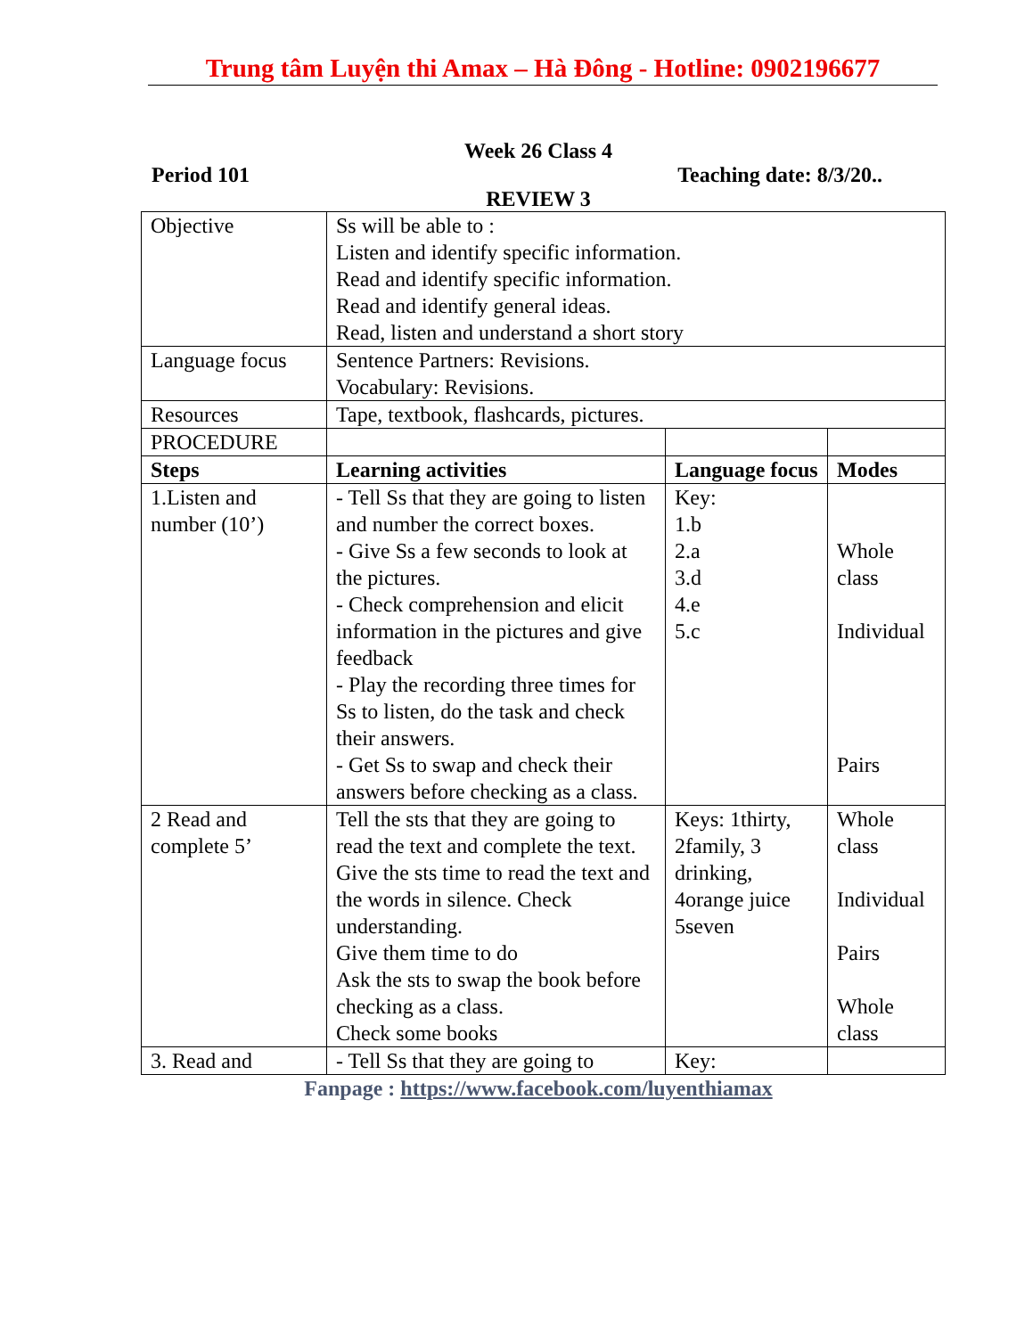Trung tâm Luyện thi Amax – Hà Đông - Hotline: 0902196677
Week 26 Class 4
Period 101 Teaching date: 8/3/20..
REVIEW 3
| Objective | Ss will be able to : Listen and identify specific information. Read and identify specific information. Read and identify general ideas. Read, listen and understand a short story | | |
| Language focus | Sentence Partners: Revisions. Vocabulary: Revisions. | | |
| Resources | Tape, textbook, flashcards, pictures. | | |
| PROCEDURE | | | |
| Steps | Learning activities | Language focus | Modes |
| 1.Listen and number (10’) | - Tell Ss that they are going to listen and number the correct boxes. - Give Ss a few seconds to look at the pictures. - Check comprehension and elicit information in the pictures and give feedback - Play the recording three times for Ss to listen, do the task and check their answers. - Get Ss to swap and check their answers before checking as a class. | Key: 1.b 2.a 3.d 4.e 5.c | Whole class Individual Pairs |
| 2 Read and complete 5’ | Tell the sts that they are going to read the text and complete the text. Give the sts time to read the text and the words in silence. Check understanding. Give them time to do Ask the sts to swap the book before checking as a class. Check some books | Keys: 1thirty, 2family, 3 drinking, 4orange juice 5seven | Whole class Individual Pairs Whole class |
| 3. Read and | - Tell Ss that they are going to | Key: | |
Fanpage : https://www.facebook.com/luyenthiamax